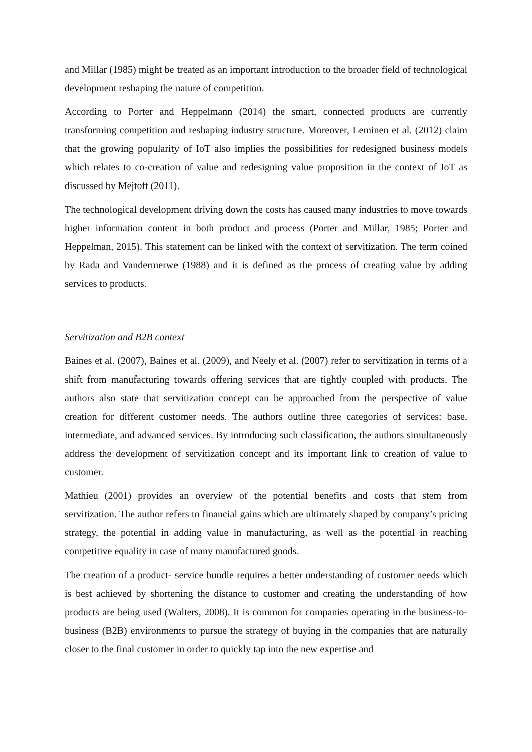and Millar (1985) might be treated as an important introduction to the broader field of technological development reshaping the nature of competition.
According to Porter and Heppelmann (2014) the smart, connected products are currently transforming competition and reshaping industry structure. Moreover, Leminen et al. (2012) claim that the growing popularity of IoT also implies the possibilities for redesigned business models which relates to co-creation of value and redesigning value proposition in the context of IoT as discussed by Mejtoft (2011).
The technological development driving down the costs has caused many industries to move towards higher information content in both product and process (Porter and Millar, 1985; Porter and Heppelman, 2015). This statement can be linked with the context of servitization. The term coined by Rada and Vandermerwe (1988) and it is defined as the process of creating value by adding services to products.
Servitization and B2B context
Baines et al. (2007), Baines et al. (2009), and Neely et al. (2007) refer to servitization in terms of a shift from manufacturing towards offering services that are tightly coupled with products. The authors also state that servitization concept can be approached from the perspective of value creation for different customer needs. The authors outline three categories of services: base, intermediate, and advanced services. By introducing such classification, the authors simultaneously address the development of servitization concept and its important link to creation of value to customer.
Mathieu (2001) provides an overview of the potential benefits and costs that stem from servitization. The author refers to financial gains which are ultimately shaped by company’s pricing strategy, the potential in adding value in manufacturing, as well as the potential in reaching competitive equality in case of many manufactured goods.
The creation of a product- service bundle requires a better understanding of customer needs which is best achieved by shortening the distance to customer and creating the understanding of how products are being used (Walters, 2008). It is common for companies operating in the business-to-business (B2B) environments to pursue the strategy of buying in the companies that are naturally closer to the final customer in order to quickly tap into the new expertise and